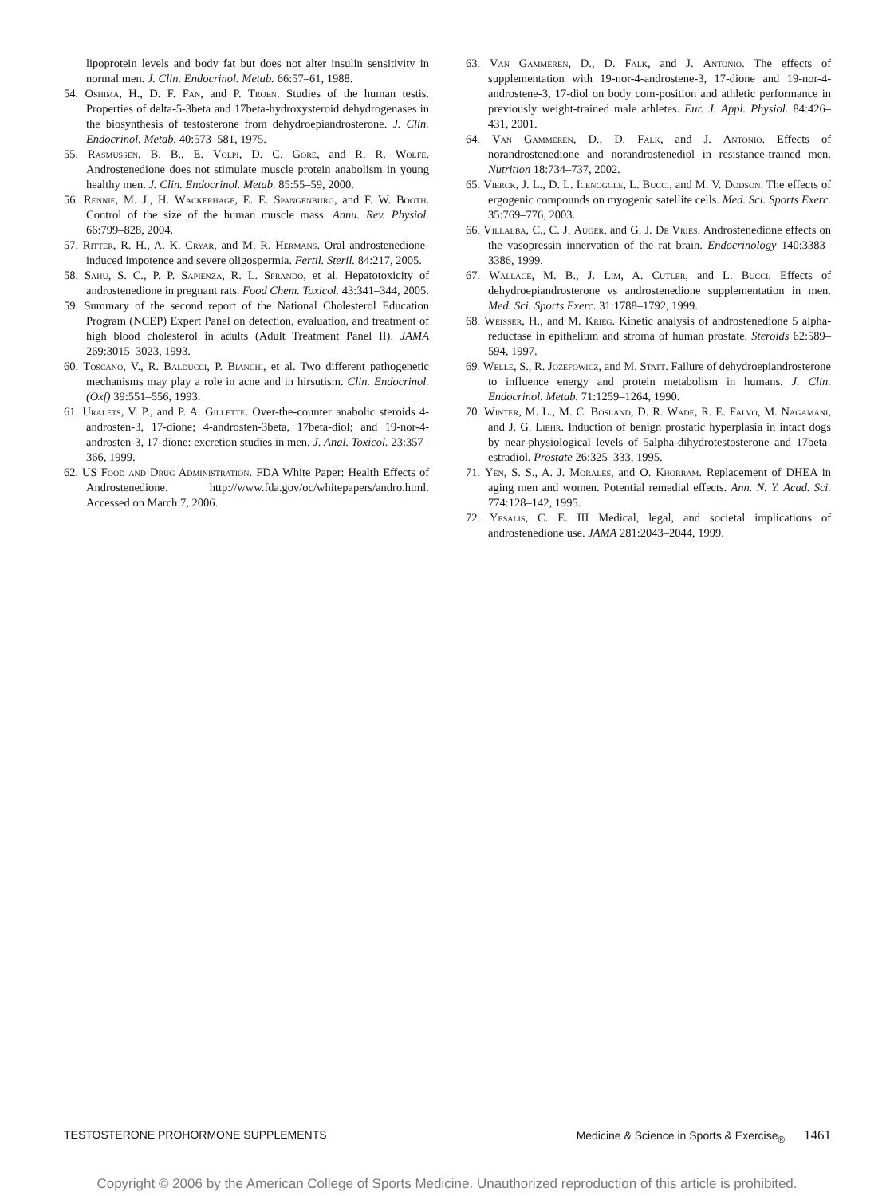lipoprotein levels and body fat but does not alter insulin sensitivity in normal men. J. Clin. Endocrinol. Metab. 66:57–61, 1988.
54. Oshima, H., D. F. Fan, and P. Troen. Studies of the human testis. Properties of delta-5-3beta and 17beta-hydroxysteroid dehydrogenases in the biosynthesis of testosterone from dehydroepiandrosterone. J. Clin. Endocrinol. Metab. 40:573–581, 1975.
55. Rasmussen, B. B., E. Volpi, D. C. Gore, and R. R. Wolfe. Androstenedione does not stimulate muscle protein anabolism in young healthy men. J. Clin. Endocrinol. Metab. 85:55–59, 2000.
56. Rennie, M. J., H. Wackerhage, E. E. Spangenburg, and F. W. Booth. Control of the size of the human muscle mass. Annu. Rev. Physiol. 66:799–828, 2004.
57. Ritter, R. H., A. K. Cryar, and M. R. Hermans. Oral androstenedione-induced impotence and severe oligospermia. Fertil. Steril. 84:217, 2005.
58. Sahu, S. C., P. P. Sapienza, R. L. Sprando, et al. Hepatotoxicity of androstenedione in pregnant rats. Food Chem. Toxicol. 43:341–344, 2005.
59. Summary of the second report of the National Cholesterol Education Program (NCEP) Expert Panel on detection, evaluation, and treatment of high blood cholesterol in adults (Adult Treatment Panel II). JAMA 269:3015–3023, 1993.
60. Toscano, V., R. Balducci, P. Bianchi, et al. Two different pathogenetic mechanisms may play a role in acne and in hirsutism. Clin. Endocrinol. (Oxf) 39:551–556, 1993.
61. Uralets, V. P., and P. A. Gillette. Over-the-counter anabolic steroids 4-androsten-3, 17-dione; 4-androsten-3beta, 17beta-diol; and 19-nor-4-androsten-3, 17-dione: excretion studies in men. J. Anal. Toxicol. 23:357–366, 1999.
62. US Food and Drug Administration. FDA White Paper: Health Effects of Androstenedione. http://www.fda.gov/oc/whitepapers/andro.html. Accessed on March 7, 2006.
63. Van Gammeren, D., D. Falk, and J. Antonio. The effects of supplementation with 19-nor-4-androstene-3, 17-dione and 19-nor-4-androstene-3, 17-diol on body com-position and athletic performance in previously weight-trained male athletes. Eur. J. Appl. Physiol. 84:426–431, 2001.
64. Van Gammeren, D., D. Falk, and J. Antonio. Effects of norandrostenedione and norandrostenediol in resistance-trained men. Nutrition 18:734–737, 2002.
65. Vierck, J. L., D. L. Icenoggle, L. Bucci, and M. V. Dodson. The effects of ergogenic compounds on myogenic satellite cells. Med. Sci. Sports Exerc. 35:769–776, 2003.
66. Villalba, C., C. J. Auger, and G. J. De Vries. Androstenedione effects on the vasopressin innervation of the rat brain. Endocrinology 140:3383–3386, 1999.
67. Wallace, M. B., J. Lim, A. Cutler, and L. Bucci. Effects of dehydroepiandrosterone vs androstenedione supplementation in men. Med. Sci. Sports Exerc. 31:1788–1792, 1999.
68. Weisser, H., and M. Krieg. Kinetic analysis of androstenedione 5 alpha-reductase in epithelium and stroma of human prostate. Steroids 62:589–594, 1997.
69. Welle, S., R. Jozefowicz, and M. Statt. Failure of dehydroepiandrosterone to influence energy and protein metabolism in humans. J. Clin. Endocrinol. Metab. 71:1259–1264, 1990.
70. Winter, M. L., M. C. Bosland, D. R. Wade, R. E. Falvo, M. Nagamani, and J. G. Liehr. Induction of benign prostatic hyperplasia in intact dogs by near-physiological levels of 5alpha-dihydrotestosterone and 17beta-estradiol. Prostate 26:325–333, 1995.
71. Yen, S. S., A. J. Morales, and O. Khorram. Replacement of DHEA in aging men and women. Potential remedial effects. Ann. N. Y. Acad. Sci. 774:128–142, 1995.
72. Yesalis, C. E. III Medical, legal, and societal implications of androstenedione use. JAMA 281:2043–2044, 1999.
TESTOSTERONE PROHORMONE SUPPLEMENTS Medicine & Science in Sports & Exercise<sub>®</sub> 1461
Copyright © 2006 by the American College of Sports Medicine. Unauthorized reproduction of this article is prohibited.